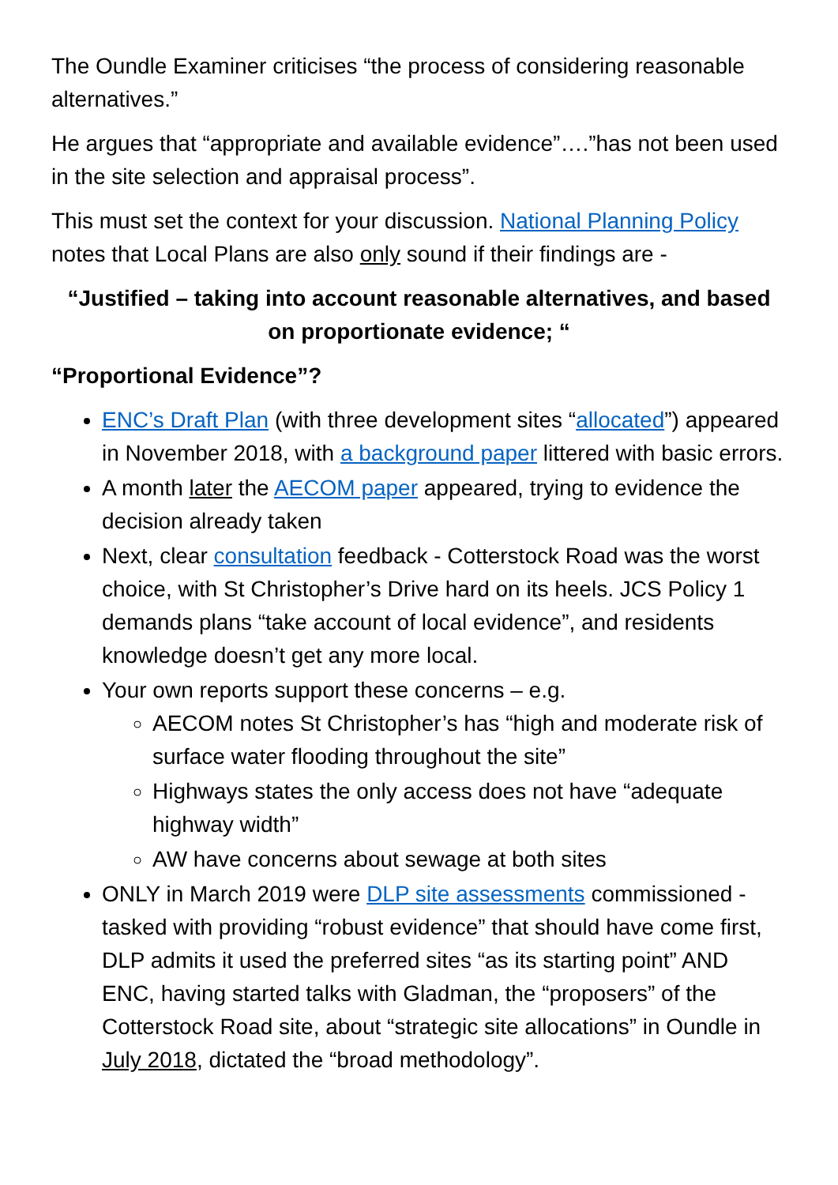The Oundle Examiner criticises “the process of considering reasonable alternatives.”
He argues that “appropriate and available evidence”….”has not been used in the site selection and appraisal process”.
This must set the context for your discussion. National Planning Policy notes that Local Plans are also only sound if their findings are -
“Justified – taking into account reasonable alternatives, and based on proportionate evidence; “
“Proportional Evidence”?
ENC’s Draft Plan (with three development sites “allocated”) appeared in November 2018, with a background paper littered with basic errors.
A month later the AECOM paper appeared, trying to evidence the decision already taken
Next, clear consultation feedback - Cotterstock Road was the worst choice, with St Christopher’s Drive hard on its heels. JCS Policy 1 demands plans “take account of local evidence”, and residents knowledge doesn’t get any more local.
Your own reports support these concerns – e.g.
AECOM notes St Christopher’s has “high and moderate risk of surface water flooding throughout the site”
Highways states the only access does not have “adequate highway width”
AW have concerns about sewage at both sites
ONLY in March 2019 were DLP site assessments commissioned - tasked with providing “robust evidence” that should have come first, DLP admits it used the preferred sites “as its starting point” AND ENC, having started talks with Gladman, the “proposers” of the Cotterstock Road site, about “strategic site allocations” in Oundle in July 2018, dictated the “broad methodology”.